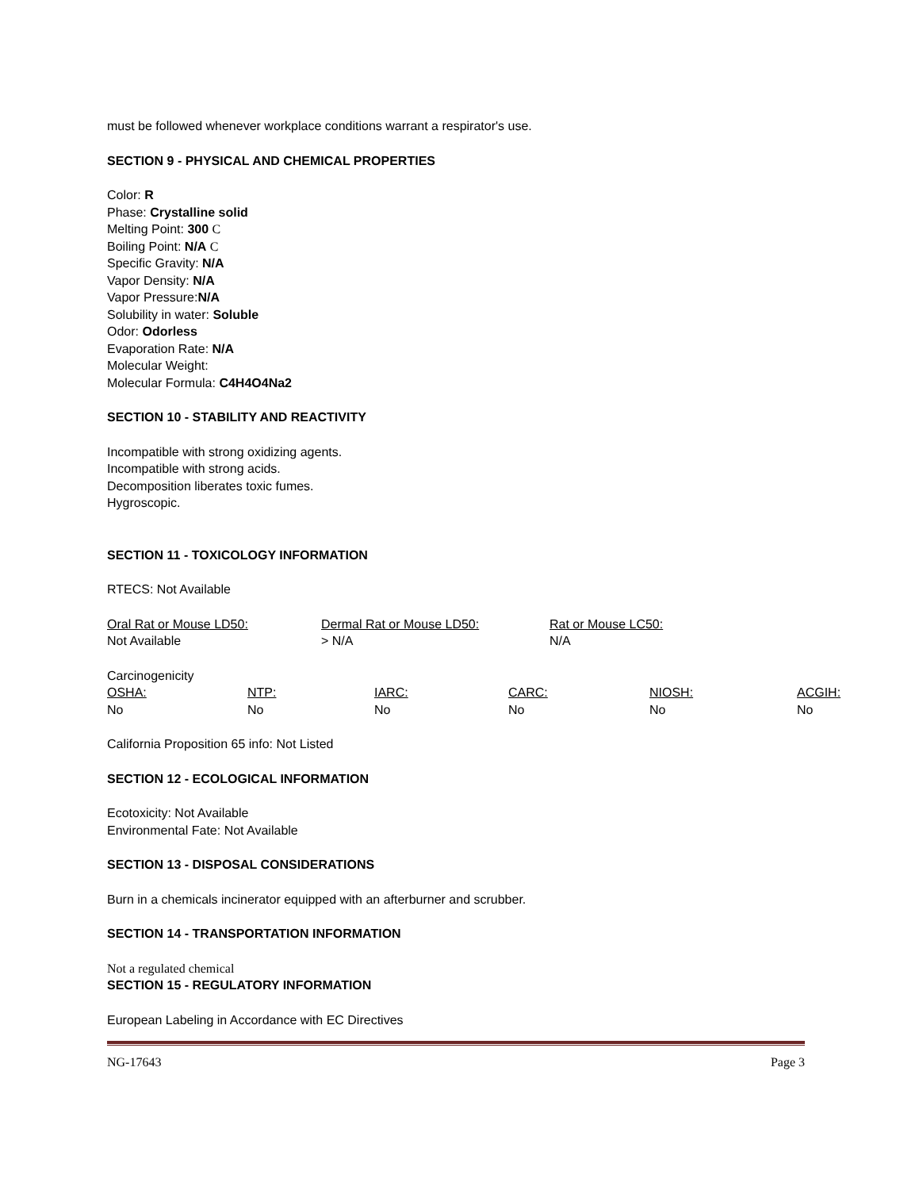must be followed whenever workplace conditions warrant a respirator's use.
SECTION 9 - PHYSICAL AND CHEMICAL PROPERTIES
Color: R
Phase: Crystalline solid
Melting Point: 300 C
Boiling Point: N/A C
Specific Gravity: N/A
Vapor Density: N/A
Vapor Pressure:N/A
Solubility in water: Soluble
Odor: Odorless
Evaporation Rate: N/A
Molecular Weight:
Molecular Formula: C4H4O4Na2
SECTION 10 - STABILITY AND REACTIVITY
Incompatible with strong oxidizing agents.
Incompatible with strong acids.
Decomposition liberates toxic fumes.
Hygroscopic.
SECTION 11 - TOXICOLOGY INFORMATION
RTECS: Not Available
| Oral Rat or Mouse LD50: | Dermal Rat or Mouse LD50: | Rat or Mouse LC50: |
| Not Available | > N/A | N/A |
Carcinogenicity
| OSHA: | NTP: | IARC: | CARC: | NIOSH: | ACGIH: |
| No | No | No | No | No | No |
California Proposition 65 info: Not Listed
SECTION 12 - ECOLOGICAL INFORMATION
Ecotoxicity: Not Available
Environmental Fate: Not Available
SECTION 13 - DISPOSAL CONSIDERATIONS
Burn in a chemicals incinerator equipped with an afterburner and scrubber.
SECTION 14 - TRANSPORTATION INFORMATION
Not a regulated chemical
SECTION 15 - REGULATORY INFORMATION
European Labeling in Accordance with EC Directives
NG-17643 Page 3